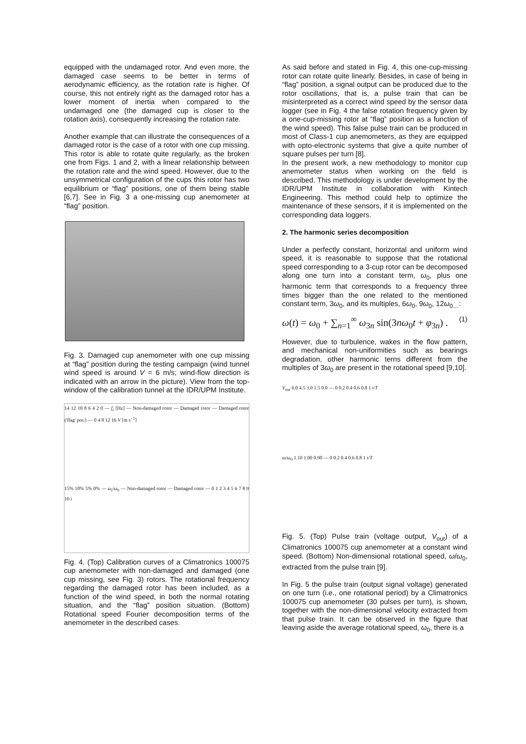equipped with the undamaged rotor. And even more, the damaged case seems to be better in terms of aerodynamic efficiency, as the rotation rate is higher. Of course, this not entirely right as the damaged rotor has a lower moment of inertia when compared to the undamaged one (the damaged cup is closer to the rotation axis), consequently increasing the rotation rate.
Another example that can illustrate the consequences of a damaged rotor is the case of a rotor with one cup missing. This rotor is able to rotate quite regularly, as the broken one from Figs. 1 and 2, with a linear relationship between the rotation rate and the wind speed. However, due to the unsymmetrical configuration of the cups this rotor has two equilibrium or “flag” positions, one of them being stable [6,7]. See in Fig. 3 a one-missing cup anemometer at “flag” position.
Fig. 3. Damaged cup anemometer with one cup missing at “flag” position during the testing campaign (wind tunnel wind speed is around V = 6 m/s; wind-flow direction is indicated with an arrow in the picture). View from the top-window of the calibration tunnel at the IDR/UPM Institute.
14 12 10 8 6 4 2 0 — f<sub>r</sub> [Hz] — Non-damaged rotor — Damaged rotor — Damaged rotor ('flag' pos.) — 0 4 8 12 16 V [m s<sup>−1</sup>]
15% 10% 5% 0% — ω<sub>i</sub>/ω<sub>0</sub> — Non-damaged rotor — Damaged rotor — 0 1 2 3 4 5 6 7 8 9 10 i
Fig. 4. (Top) Calibration curves of a Climatronics 100075 cup anemometer with non-damaged and damaged (one cup missing, see Fig. 3) rotors. The rotational frequency regarding the damaged rotor has been included, as a function of the wind speed, in both the normal rotating situation, and the “flag” position situation. (Bottom) Rotational speed Fourier decomposition terms of the anemometer in the described cases.
As said before and stated in Fig. 4, this one-cup-missing rotor can rotate quite linearly. Besides, in case of being in “flag” position, a signal output can be produced due to the rotor oscillations, that is, a pulse train that can be misinterpreted as a correct wind speed by the sensor data logger (see in Fig. 4 the false rotation frequency given by a one-cup-missing rotor at “flag” position as a function of the wind speed). This false pulse train can be produced in most of Class-1 cup anemometers, as they are equipped with opto-electronic systems that give a quite number of square pulses per turn [8].
In the present work, a new methodology to monitor cup anemometer status when working on the field is described. This methodology is under development by the IDR/UPM Institute in collaboration with Kintech Engineering. This method could help to optimize the maintenance of these sensors, if it is implemented on the corresponding data loggers.
2. The harmonic series decomposition
Under a perfectly constant, horizontal and uniform wind speed, it is reasonable to suppose that the rotational speed corresponding to a 3-cup rotor can be decomposed along one turn into a constant term, ω<sub>0</sub>, plus one harmonic term that corresponds to a frequency three times bigger than the one related to the mentioned constant term, 3ω<sub>0</sub>, and its multiples, 6ω<sub>0</sub>, 9ω<sub>0</sub>, 12ω<sub>0…</sub>:
ω(t) = ω<sub>0</sub> + ∑<sub>n=1</sub><sup>∞</sup> ω<sub>3n</sub> sin(3nω<sub>0</sub>t + φ<sub>3n</sub>) . (1)
However, due to turbulence, wakes in the flow pattern, and mechanical non-uniformities such as bearings degradation, other harmonic terns different from the multiples of 3ω<sub>0</sub> are present in the rotational speed [9,10].
V<sub>out</sub> 6.0 4.5 3.0 1.5 0.0 — 0 0.2 0.4 0.6 0.8 1 t/T
ω/ω<sub>0</sub> 1.10 1.00 0.90 — 0 0.2 0.4 0.6 0.8 1 t/T
Fig. 5. (Top) Pulse train (voltage output, V<sub>out</sub>) of a Climatronics 100075 cup anemometer at a constant wind speed. (Bottom) Non-dimensional rotational speed, ω/ω<sub>0</sub>, extracted from the pulse train [9].
In Fig. 5 the pulse train (output signal voltage) generated on one turn (i.e., one rotational period) by a Climatronics 100075 cup anemometer (30 pulses per turn), is shown, together with the non-dimensional velocity extracted from that pulse train. It can be observed in the figure that leaving aside the average rotational speed, ω<sub>0</sub>, there is a